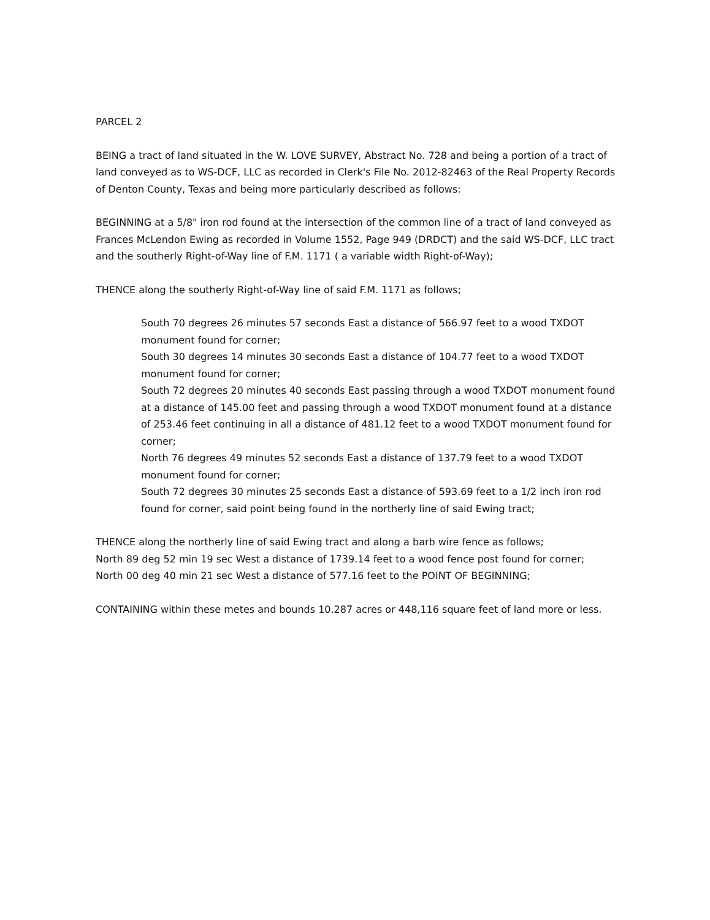PARCEL 2
BEING a tract of land situated in the W. LOVE SURVEY, Abstract No. 728 and being a portion of a tract of land conveyed as to WS-DCF, LLC as recorded in Clerk's File No. 2012-82463 of the Real Property Records of Denton County, Texas and being more particularly described as follows:
BEGINNING at a 5/8" iron rod found at the intersection of the common line of a tract of land conveyed as Frances McLendon Ewing as recorded in Volume 1552, Page 949 (DRDCT) and the said WS-DCF, LLC tract and the southerly Right-of-Way line of F.M. 1171 ( a variable width Right-of-Way);
THENCE along the southerly Right-of-Way line of said F.M. 1171 as follows;
South 70 degrees 26 minutes 57 seconds East a distance of 566.97 feet to a wood TXDOT monument found for corner;
South 30 degrees 14 minutes 30 seconds East a distance of 104.77 feet to a wood TXDOT monument found for corner;
South 72 degrees 20 minutes 40 seconds East passing through a wood TXDOT monument found at a distance of 145.00 feet and passing through a wood TXDOT monument found at a distance of 253.46 feet continuing in all a distance of 481.12 feet to a wood TXDOT monument found for corner;
North 76 degrees 49 minutes 52 seconds East a distance of 137.79 feet to a wood TXDOT monument found for corner;
South 72 degrees 30 minutes 25 seconds East a distance of 593.69 feet to a 1/2 inch iron rod found for corner, said point being found in the northerly line of said Ewing tract;
THENCE along the northerly line of said Ewing tract and along a barb wire fence as follows;
North 89 deg 52 min 19 sec West a distance of 1739.14 feet to a wood fence post found for corner;
North 00 deg 40 min 21 sec West a distance of 577.16 feet to the POINT OF BEGINNING;
CONTAINING within these metes and bounds 10.287 acres or 448,116 square feet of land more or less.